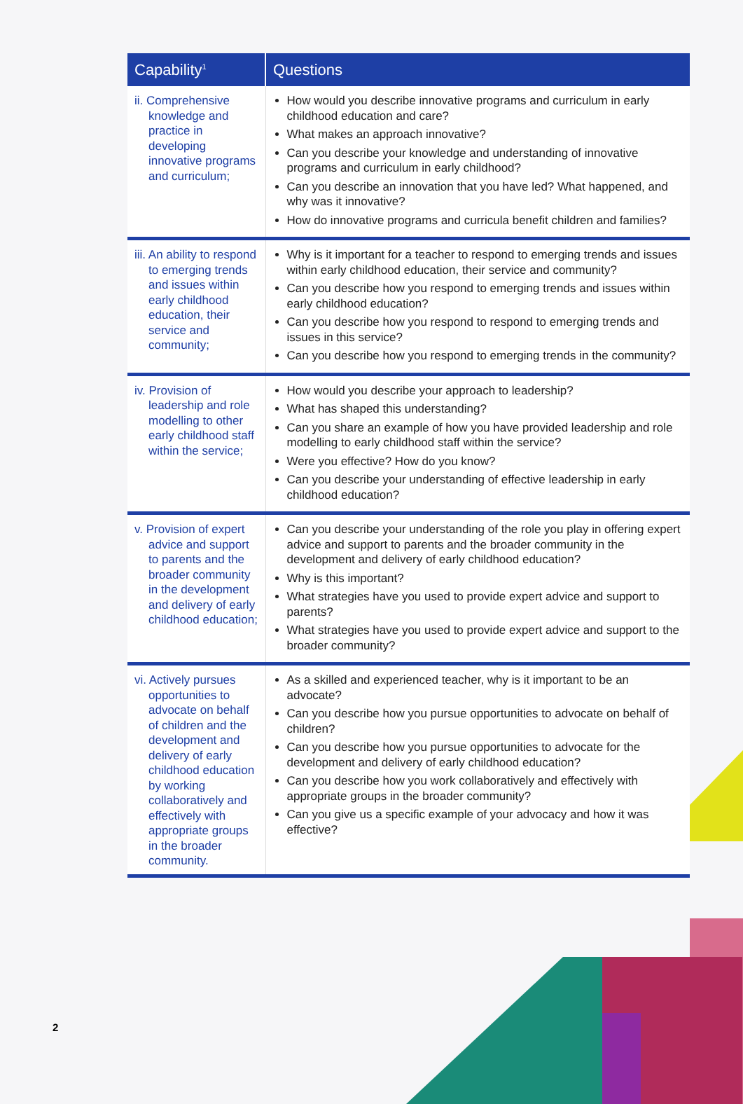| Capability<sup>1</sup> | Questions |
| --- | --- |
| ii. Comprehensive knowledge and practice in developing innovative programs and curriculum; | How would you describe innovative programs and curriculum in early childhood education and care? What makes an approach innovative? Can you describe your knowledge and understanding of innovative programs and curriculum in early childhood? Can you describe an innovation that you have led? What happened, and why was it innovative? How do innovative programs and curricula benefit children and families? |
| iii. An ability to respond to emerging trends and issues within early childhood education, their service and community; | Why is it important for a teacher to respond to emerging trends and issues within early childhood education, their service and community? Can you describe how you respond to emerging trends and issues within early childhood education? Can you describe how you respond to respond to emerging trends and issues in this service? Can you describe how you respond to emerging trends in the community? |
| iv. Provision of leadership and role modelling to other early childhood staff within the service; | How would you describe your approach to leadership? What has shaped this understanding? Can you share an example of how you have provided leadership and role modelling to early childhood staff within the service? Were you effective? How do you know? Can you describe your understanding of effective leadership in early childhood education? |
| v. Provision of expert advice and support to parents and the broader community in the development and delivery of early childhood education; | Can you describe your understanding of the role you play in offering expert advice and support to parents and the broader community in the development and delivery of early childhood education? Why is this important? What strategies have you used to provide expert advice and support to parents? What strategies have you used to provide expert advice and support to the broader community? |
| vi. Actively pursues opportunities to advocate on behalf of children and the development and delivery of early childhood education by working collaboratively and effectively with appropriate groups in the broader community. | As a skilled and experienced teacher, why is it important to be an advocate? Can you describe how you pursue opportunities to advocate on behalf of children? Can you describe how you pursue opportunities to advocate for the development and delivery of early childhood education? Can you describe how you work collaboratively and effectively with appropriate groups in the broader community? Can you give us a specific example of your advocacy and how it was effective? |
2